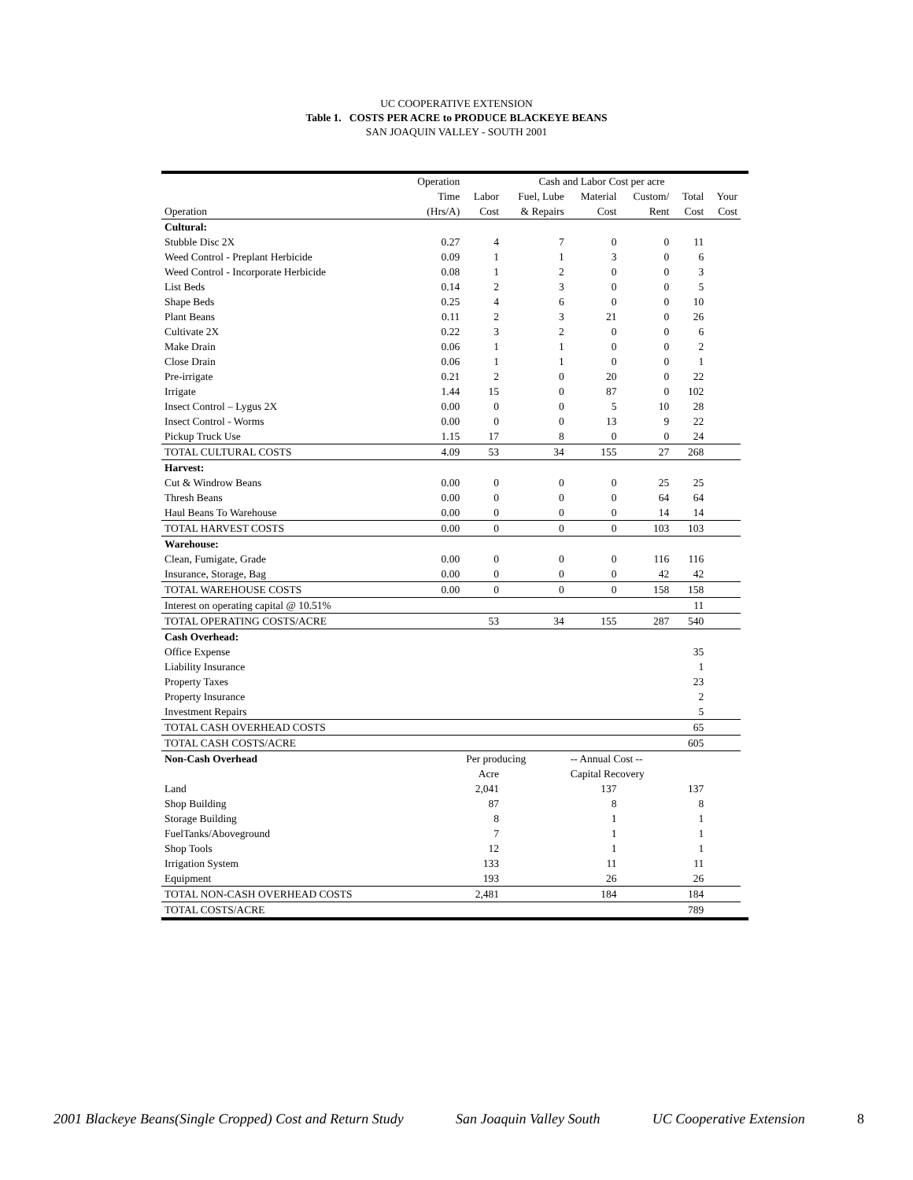UC COOPERATIVE EXTENSION
Table 1. COSTS PER ACRE to PRODUCE BLACKEYE BEANS
SAN JOAQUIN VALLEY - SOUTH 2001
| | Operation | Cash and Labor Cost per acre | | | | | | |
| | Time | Labor | Fuel, Lube | Material | Custom/ | Total | Your | |
| Operation | (Hrs/A) | Cost | & Repairs | Cost | Rent | Cost | Cost | |
| Cultural: | | | | | | | | |
| Stubble Disc 2X | 0.27 | 4 | 7 | 0 | 0 | 11 | | |
| Weed Control - Preplant Herbicide | 0.09 | 1 | 1 | 3 | 0 | 6 | | |
| Weed Control - Incorporate Herbicide | 0.08 | 1 | 2 | 0 | 0 | 3 | | |
| List Beds | 0.14 | 2 | 3 | 0 | 0 | 5 | | |
| Shape Beds | 0.25 | 4 | 6 | 0 | 0 | 10 | | |
| Plant Beans | 0.11 | 2 | 3 | 21 | 0 | 26 | | |
| Cultivate 2X | 0.22 | 3 | 2 | 0 | 0 | 6 | | |
| Make Drain | 0.06 | 1 | 1 | 0 | 0 | 2 | | |
| Close Drain | 0.06 | 1 | 1 | 0 | 0 | 1 | | |
| Pre-irrigate | 0.21 | 2 | 0 | 20 | 0 | 22 | | |
| Irrigate | 1.44 | 15 | 0 | 87 | 0 | 102 | | |
| Insect Control – Lygus 2X | 0.00 | 0 | 0 | 5 | 10 | 28 | | |
| Insect Control - Worms | 0.00 | 0 | 0 | 13 | 9 | 22 | | |
| Pickup Truck Use | 1.15 | 17 | 8 | 0 | 0 | 24 | | |
| TOTAL CULTURAL COSTS | 4.09 | 53 | 34 | 155 | 27 | 268 | | |
| Harvest: | | | | | | | | |
| Cut & Windrow Beans | 0.00 | 0 | 0 | 0 | 25 | 25 | | |
| Thresh Beans | 0.00 | 0 | 0 | 0 | 64 | 64 | | |
| Haul Beans To Warehouse | 0.00 | 0 | 0 | 0 | 14 | 14 | | |
| TOTAL HARVEST COSTS | 0.00 | 0 | 0 | 0 | 103 | 103 | | |
| Warehouse: | | | | | | | | |
| Clean, Fumigate, Grade | 0.00 | 0 | 0 | 0 | 116 | 116 | | |
| Insurance, Storage, Bag | 0.00 | 0 | 0 | 0 | 42 | 42 | | |
| TOTAL WAREHOUSE COSTS | 0.00 | 0 | 0 | 0 | 158 | 158 | | |
| Interest on operating capital @ 10.51% | | | | | | 11 | | |
| TOTAL OPERATING COSTS/ACRE | | 53 | 34 | 155 | 287 | 540 | | |
| Cash Overhead: | | | | | | | | |
| Office Expense | | | | | | 35 | | |
| Liability Insurance | | | | | | 1 | | |
| Property Taxes | | | | | | 23 | | |
| Property Insurance | | | | | | 2 | | |
| Investment Repairs | | | | | | 5 | | |
| TOTAL CASH OVERHEAD COSTS | | | | | | 65 | | |
| TOTAL CASH COSTS/ACRE | | | | | | 605 | | |
| Non-Cash Overhead | | Per producing | | -- Annual Cost -- | | | | |
| | | Acre | | Capital Recovery | | | | |
| Land | | 2,041 | | 137 | | 137 | | |
| Shop Building | | 87 | | 8 | | 8 | | |
| Storage Building | | 8 | | 1 | | 1 | | |
| FuelTanks/Aboveground | | 7 | | 1 | | 1 | | |
| Shop Tools | | 12 | | 1 | | 1 | | |
| Irrigation System | | 133 | | 11 | | 11 | | |
| Equipment | | 193 | | 26 | | 26 | | |
| TOTAL NON-CASH OVERHEAD COSTS | | 2,481 | | 184 | | 184 | | |
| TOTAL COSTS/ACRE | | | | | | 789 | | |
2001 Blackeye Beans(Single Cropped) Cost and Return Study San Joaquin Valley South UC Cooperative Extension 8